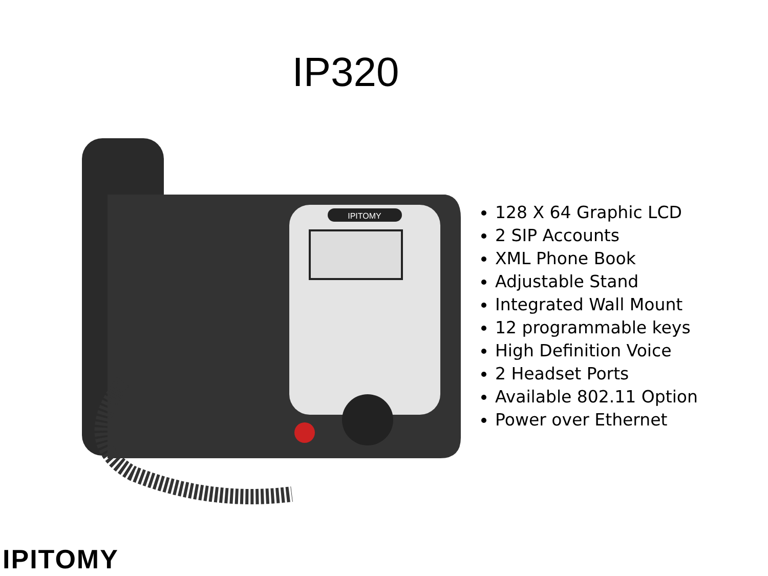IP320
IPITOMY
128 X 64 Graphic LCD
2 SIP Accounts
XML Phone Book
Adjustable Stand
Integrated Wall Mount
12 programmable keys
High Definition Voice
2 Headset Ports
Available 802.11 Option
Power over Ethernet
IPITOMY